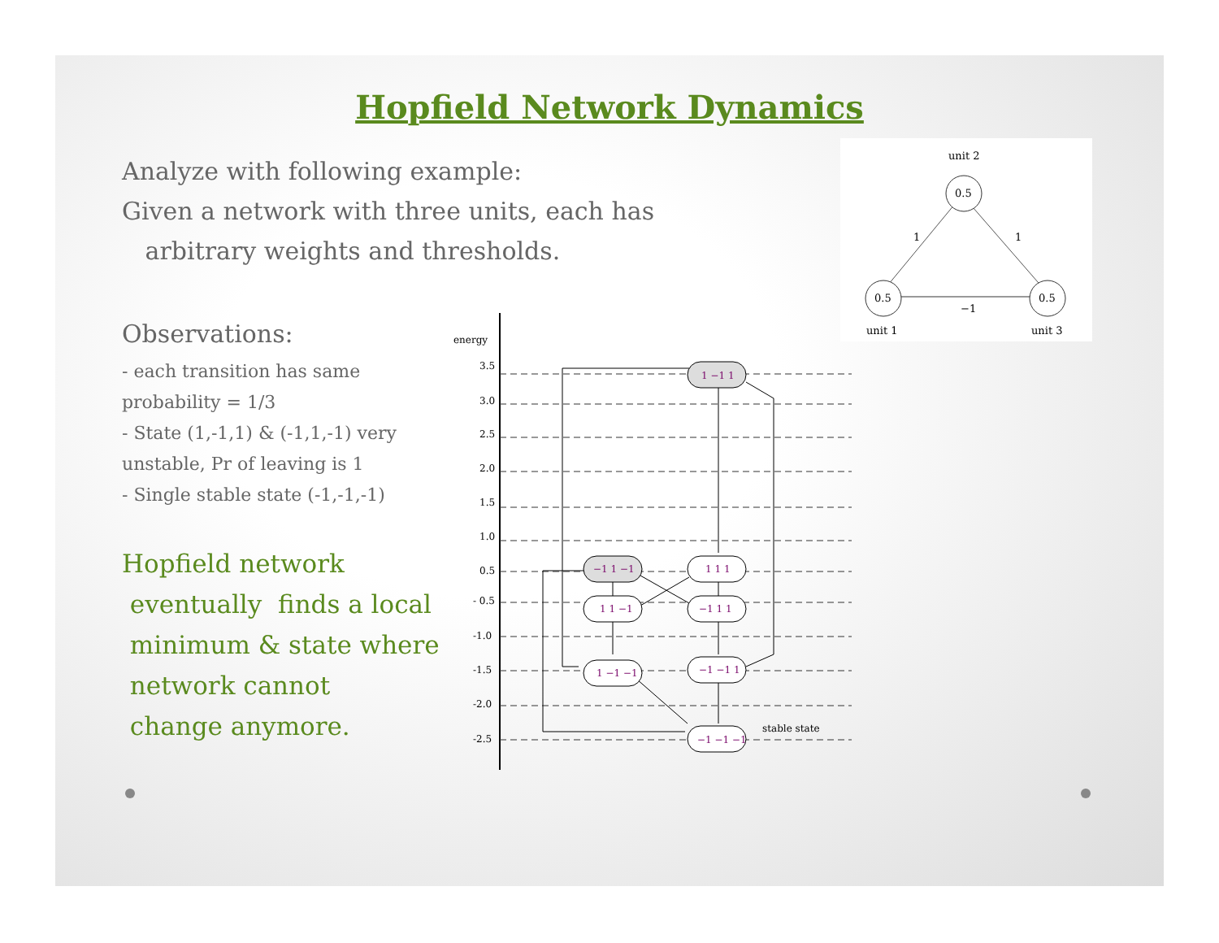Hopfield Network Dynamics
Analyze with following example:
Given a network with three units, each has
arbitrary weights and thresholds.
Observations:
- each transition has same probability = 1/3
- State (1,-1,1) & (-1,1,-1) very unstable, Pr of leaving is 1
- Single stable state (-1,-1,-1)
Hopfield network
eventually finds a local
minimum & state where
network cannot
change anymore.
unit 2
0.5
0.5
0.5
1
1
−1
unit 1
unit 3
energy
3.5
3.0
2.5
2.0
1.5
1.0
0.5
- 0.5
-1.0
-1.5
-2.0
-2.5
1 −1 1
−1 1 −1
1 1 1
1 1 −1
−1 1 1
1 −1 −1
−1 −1 1
−1 −1 −1
stable state